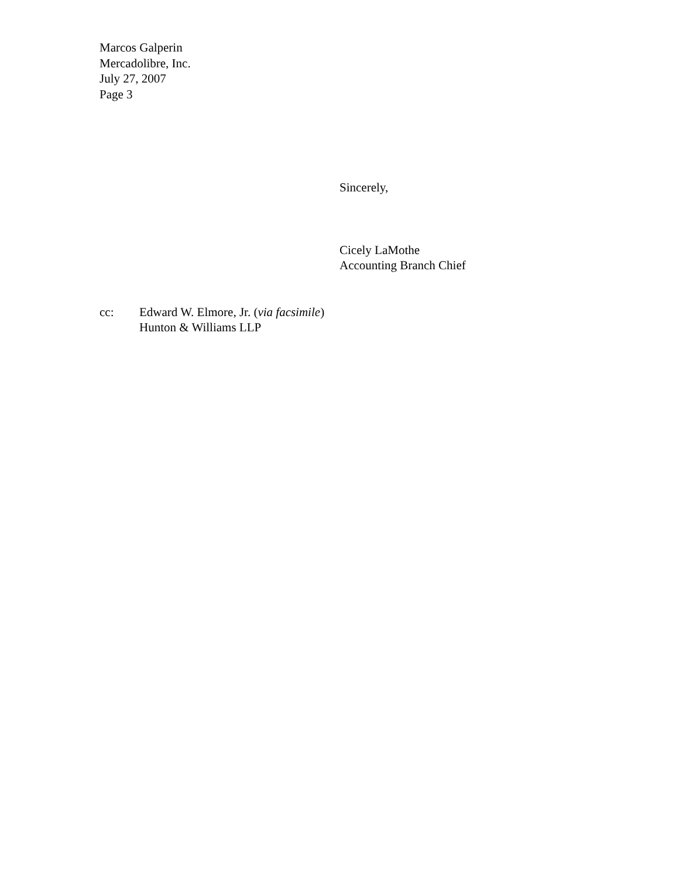Marcos Galperin
Mercadolibre, Inc.
July 27, 2007
Page 3
Sincerely,
Cicely LaMothe
Accounting Branch Chief
cc: Edward W. Elmore, Jr. (via facsimile)
Hunton & Williams LLP